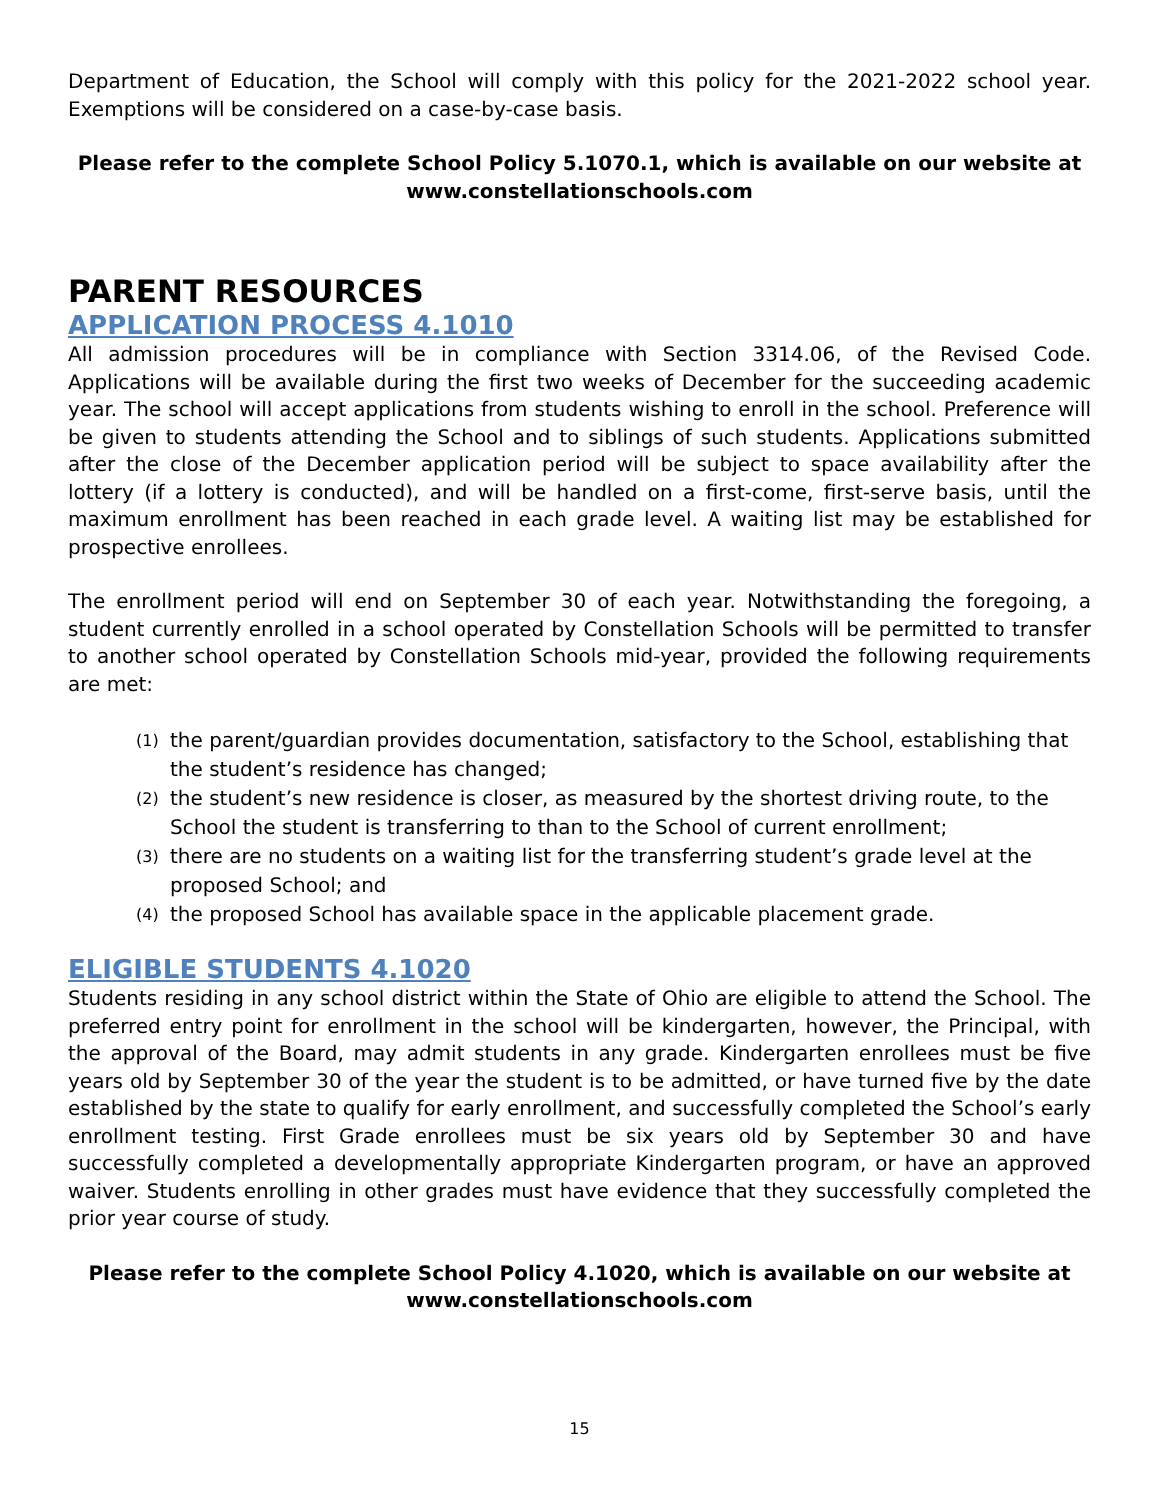Department of Education, the School will comply with this policy for the 2021-2022 school year. Exemptions will be considered on a case-by-case basis.
Please refer to the complete School Policy 5.1070.1, which is available on our website at
www.constellationschools.com
PARENT RESOURCES
APPLICATION PROCESS 4.1010
All admission procedures will be in compliance with Section 3314.06, of the Revised Code. Applications will be available during the first two weeks of December for the succeeding academic year. The school will accept applications from students wishing to enroll in the school. Preference will be given to students attending the School and to siblings of such students. Applications submitted after the close of the December application period will be subject to space availability after the lottery (if a lottery is conducted), and will be handled on a first-come, first-serve basis, until the maximum enrollment has been reached in each grade level. A waiting list may be established for prospective enrollees.
The enrollment period will end on September 30 of each year. Notwithstanding the foregoing, a student currently enrolled in a school operated by Constellation Schools will be permitted to transfer to another school operated by Constellation Schools mid-year, provided the following requirements are met:
(1)
the parent/guardian provides documentation, satisfactory to the School, establishing that the student’s residence has changed;
(2)
the student’s new residence is closer, as measured by the shortest driving route, to the School the student is transferring to than to the School of current enrollment;
(3)
there are no students on a waiting list for the transferring student’s grade level at the proposed School; and
(4)
the proposed School has available space in the applicable placement grade.
ELIGIBLE STUDENTS 4.1020
Students residing in any school district within the State of Ohio are eligible to attend the School. The preferred entry point for enrollment in the school will be kindergarten, however, the Principal, with the approval of the Board, may admit students in any grade. Kindergarten enrollees must be five years old by September 30 of the year the student is to be admitted, or have turned five by the date established by the state to qualify for early enrollment, and successfully completed the School’s early enrollment testing. First Grade enrollees must be six years old by September 30 and have successfully completed a developmentally appropriate Kindergarten program, or have an approved waiver. Students enrolling in other grades must have evidence that they successfully completed the prior year course of study.
Please refer to the complete School Policy 4.1020, which is available on our website at
www.constellationschools.com
15